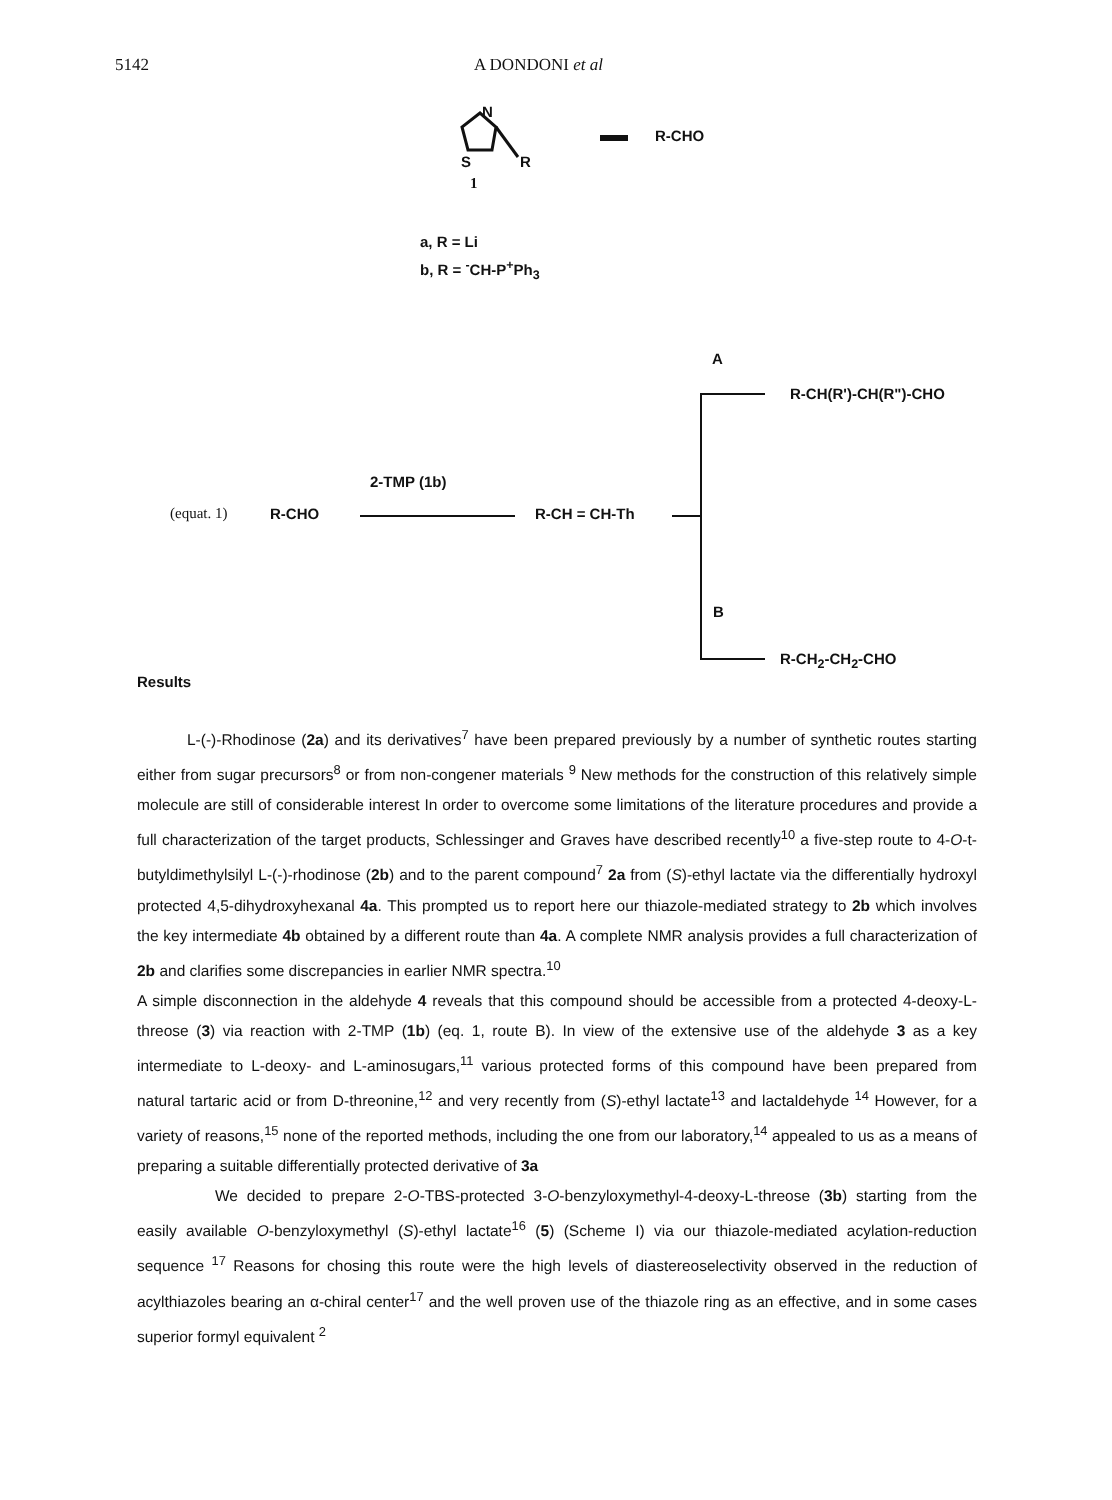5142 A DONDONI et al
N
S R
R-CHO
1
a, R = Li
b, R = <sup>-</sup>CH-P<sup>+</sup>Ph<sub>3</sub>
A
R-CH(R')-CH(R")-CHO
2-TMP (1b)
(equat. 1) R-CHO R-CH = CH-Th
B
R-CH<sub>2</sub>-CH<sub>2</sub>-CHO
Results
L-(-)-Rhodinose (2a) and its derivatives<sup>7</sup> have been prepared previously by a number of synthetic routes starting either from sugar precursors<sup>8</sup> or from non-congener materials <sup>9</sup> New methods for the construction of this relatively simple molecule are still of considerable interest In order to overcome some limitations of the literature procedures and provide a full characterization of the target products, Schlessinger and Graves have described recently<sup>10</sup> a five-step route to 4-O-t-butyldimethylsilyl L-(-)-rhodinose (2b) and to the parent compound<sup>7</sup> 2a from (S)-ethyl lactate via the differentially hydroxyl protected 4,5-dihydroxyhexanal 4a. This prompted us to report here our thiazole-mediated strategy to 2b which involves the key intermediate 4b obtained by a different route than 4a. A complete NMR analysis provides a full characterization of 2b and clarifies some discrepancies in earlier NMR spectra.<sup>10</sup>
A simple disconnection in the aldehyde 4 reveals that this compound should be accessible from a protected 4-deoxy-L-threose (3) via reaction with 2-TMP (1b) (eq. 1, route B). In view of the extensive use of the aldehyde 3 as a key intermediate to L-deoxy- and L-aminosugars,<sup>11</sup> various protected forms of this compound have been prepared from natural tartaric acid or from D-threonine,<sup>12</sup> and very recently from (S)-ethyl lactate<sup>13</sup> and lactaldehyde <sup>14</sup> However, for a variety of reasons,<sup>15</sup> none of the reported methods, including the one from our laboratory,<sup>14</sup> appealed to us as a means of preparing a suitable differentially protected derivative of 3a
We decided to prepare 2-O-TBS-protected 3-O-benzyloxymethyl-4-deoxy-L-threose (3b) starting from the easily available O-benzyloxymethyl (S)-ethyl lactate<sup>16</sup> (5) (Scheme I) via our thiazole-mediated acylation-reduction sequence <sup>17</sup> Reasons for chosing this route were the high levels of diastereoselectivity observed in the reduction of acylthiazoles bearing an α-chiral center<sup>17</sup> and the well proven use of the thiazole ring as an effective, and in some cases superior formyl equivalent <sup>2</sup>